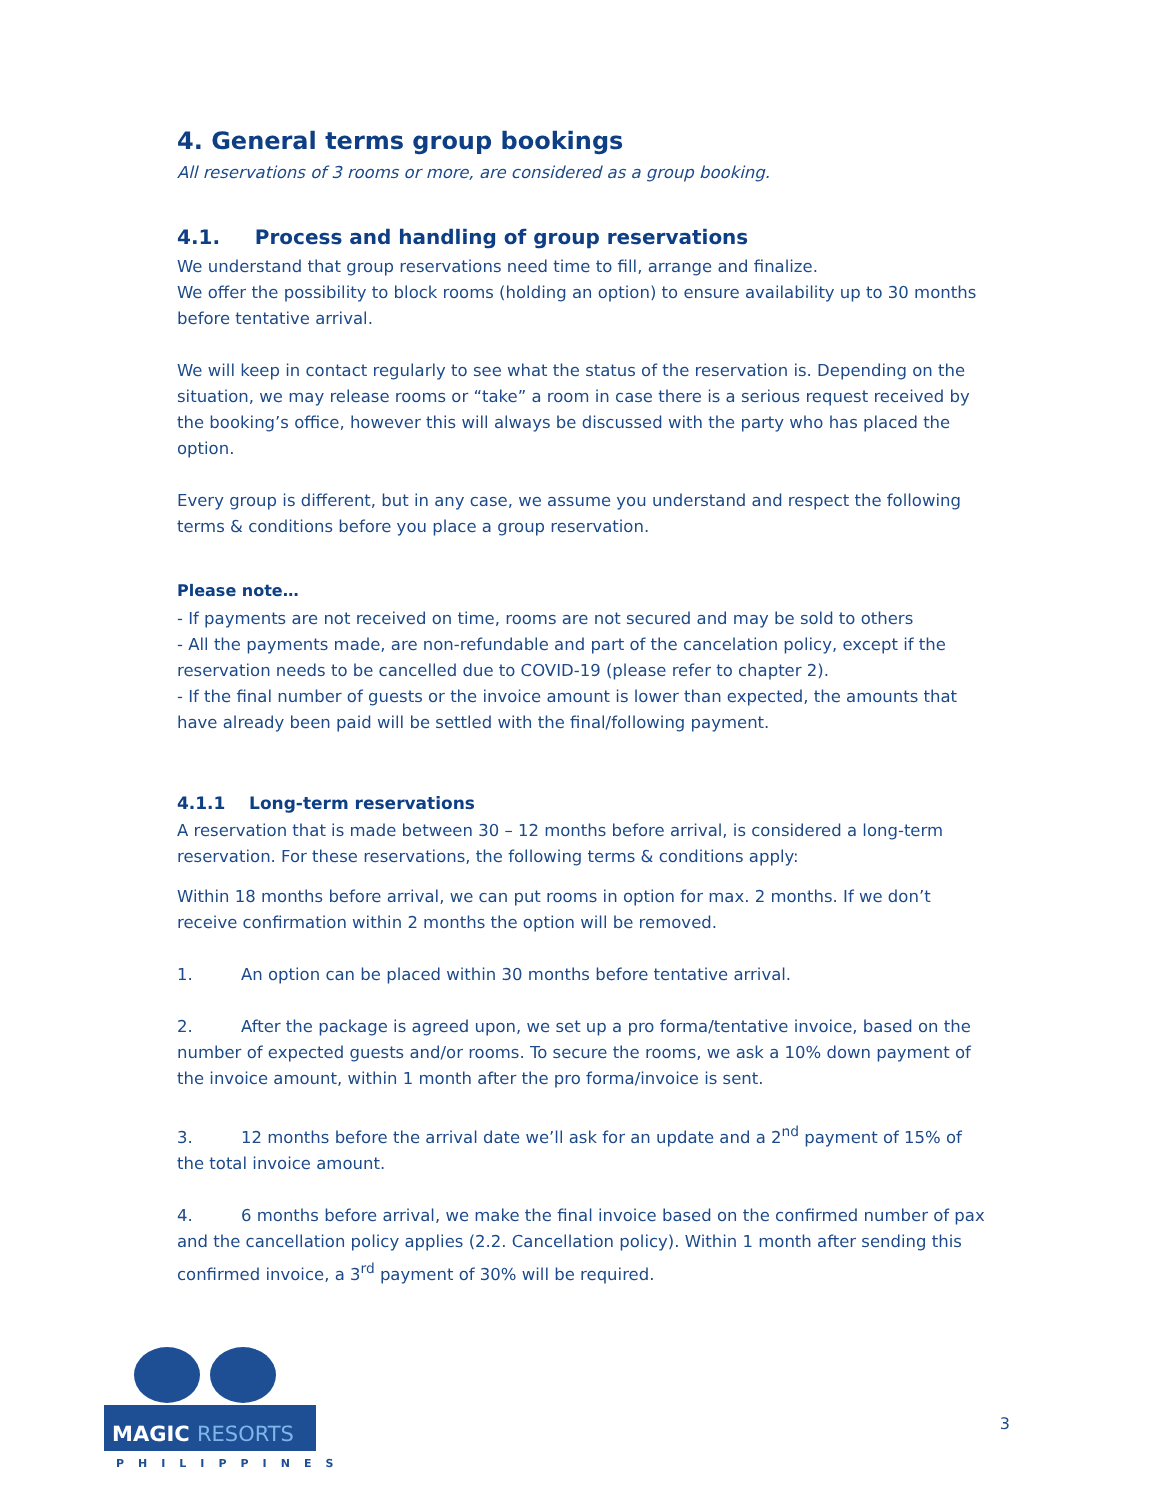4. General terms group bookings
All reservations of 3 rooms or more, are considered as a group booking.
4.1. Process and handling of group reservations
We understand that group reservations need time to fill, arrange and finalize.
We offer the possibility to block rooms (holding an option) to ensure availability up to 30 months before tentative arrival.
We will keep in contact regularly to see what the status of the reservation is. Depending on the situation, we may release rooms or “take” a room in case there is a serious request received by the booking’s office, however this will always be discussed with the party who has placed the option.
Every group is different, but in any case, we assume you understand and respect the following terms & conditions before you place a group reservation.
Please note…
- If payments are not received on time, rooms are not secured and may be sold to others
- All the payments made, are non-refundable and part of the cancelation policy, except if the reservation needs to be cancelled due to COVID-19 (please refer to chapter 2).
- If the final number of guests or the invoice amount is lower than expected, the amounts that have already been paid will be settled with the final/following payment.
4.1.1 Long-term reservations
A reservation that is made between 30 – 12 months before arrival, is considered a long-term reservation. For these reservations, the following terms & conditions apply:
Within 18 months before arrival, we can put rooms in option for max. 2 months. If we don’t receive confirmation within 2 months the option will be removed.
1. An option can be placed within 30 months before tentative arrival.
2. After the package is agreed upon, we set up a pro forma/tentative invoice, based on the number of expected guests and/or rooms. To secure the rooms, we ask a 10% down payment of the invoice amount, within 1 month after the pro forma/invoice is sent.
3. 12 months before the arrival date we’ll ask for an update and a 2<sup>nd</sup> payment of 15% of the total invoice amount.
4. 6 months before arrival, we make the final invoice based on the confirmed number of pax and the cancellation policy applies (2.2. Cancellation policy). Within 1 month after sending this confirmed invoice, a 3<sup>rd</sup> payment of 30% will be required.
MAGIC RESORTS
PHILIPPINES
3